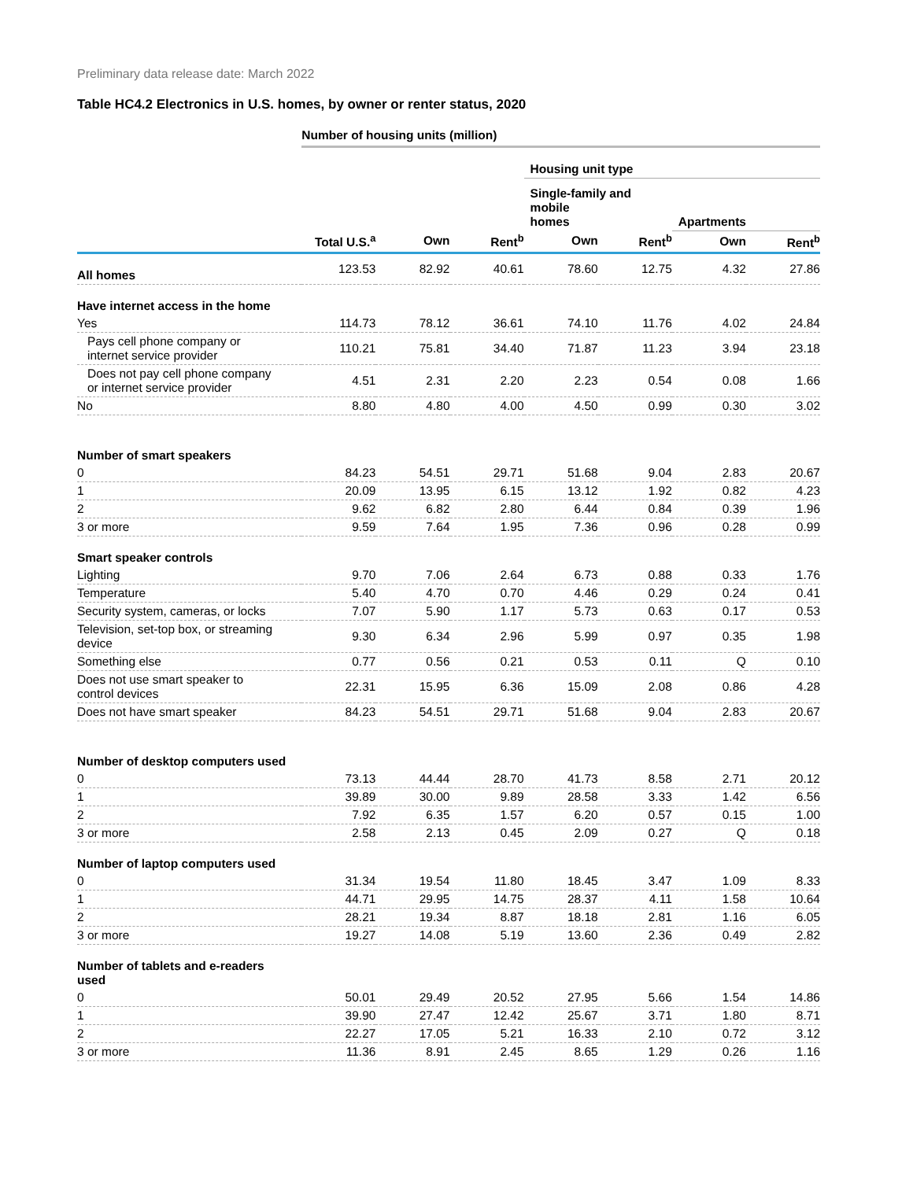Preliminary data release date: March 2022
Table HC4.2 Electronics in U.S. homes, by owner or renter status, 2020
| | Number of housing units (million) | | | | | | |
| | | | | Housing unit type | | | |
| | | | | Single-family and mobile homes | | Apartments | |
| | Total U.S.<sup>a</sup> | Own | Rent<sup>b</sup> | Own | Rent<sup>b</sup> | Own | Rent<sup>b</sup> |
| All homes | 123.53 | 82.92 | 40.61 | 78.60 | 12.75 | 4.32 | 27.86 |
| Have internet access in the home | | | | | | | |
| Yes | 114.73 | 78.12 | 36.61 | 74.10 | 11.76 | 4.02 | 24.84 |
| Pays cell phone company or internet service provider | 110.21 | 75.81 | 34.40 | 71.87 | 11.23 | 3.94 | 23.18 |
| Does not pay cell phone company or internet service provider | 4.51 | 2.31 | 2.20 | 2.23 | 0.54 | 0.08 | 1.66 |
| No | 8.80 | 4.80 | 4.00 | 4.50 | 0.99 | 0.30 | 3.02 |
| Number of smart speakers | | | | | | | |
| 0 | 84.23 | 54.51 | 29.71 | 51.68 | 9.04 | 2.83 | 20.67 |
| 1 | 20.09 | 13.95 | 6.15 | 13.12 | 1.92 | 0.82 | 4.23 |
| 2 | 9.62 | 6.82 | 2.80 | 6.44 | 0.84 | 0.39 | 1.96 |
| 3 or more | 9.59 | 7.64 | 1.95 | 7.36 | 0.96 | 0.28 | 0.99 |
| Smart speaker controls | | | | | | | |
| Lighting | 9.70 | 7.06 | 2.64 | 6.73 | 0.88 | 0.33 | 1.76 |
| Temperature | 5.40 | 4.70 | 0.70 | 4.46 | 0.29 | 0.24 | 0.41 |
| Security system, cameras, or locks | 7.07 | 5.90 | 1.17 | 5.73 | 0.63 | 0.17 | 0.53 |
| Television, set-top box, or streaming device | 9.30 | 6.34 | 2.96 | 5.99 | 0.97 | 0.35 | 1.98 |
| Something else | 0.77 | 0.56 | 0.21 | 0.53 | 0.11 | Q | 0.10 |
| Does not use smart speaker to control devices | 22.31 | 15.95 | 6.36 | 15.09 | 2.08 | 0.86 | 4.28 |
| Does not have smart speaker | 84.23 | 54.51 | 29.71 | 51.68 | 9.04 | 2.83 | 20.67 |
| Number of desktop computers used | | | | | | | |
| 0 | 73.13 | 44.44 | 28.70 | 41.73 | 8.58 | 2.71 | 20.12 |
| 1 | 39.89 | 30.00 | 9.89 | 28.58 | 3.33 | 1.42 | 6.56 |
| 2 | 7.92 | 6.35 | 1.57 | 6.20 | 0.57 | 0.15 | 1.00 |
| 3 or more | 2.58 | 2.13 | 0.45 | 2.09 | 0.27 | Q | 0.18 |
| Number of laptop computers used | | | | | | | |
| 0 | 31.34 | 19.54 | 11.80 | 18.45 | 3.47 | 1.09 | 8.33 |
| 1 | 44.71 | 29.95 | 14.75 | 28.37 | 4.11 | 1.58 | 10.64 |
| 2 | 28.21 | 19.34 | 8.87 | 18.18 | 2.81 | 1.16 | 6.05 |
| 3 or more | 19.27 | 14.08 | 5.19 | 13.60 | 2.36 | 0.49 | 2.82 |
| Number of tablets and e-readers used | | | | | | | |
| 0 | 50.01 | 29.49 | 20.52 | 27.95 | 5.66 | 1.54 | 14.86 |
| 1 | 39.90 | 27.47 | 12.42 | 25.67 | 3.71 | 1.80 | 8.71 |
| 2 | 22.27 | 17.05 | 5.21 | 16.33 | 2.10 | 0.72 | 3.12 |
| 3 or more | 11.36 | 8.91 | 2.45 | 8.65 | 1.29 | 0.26 | 1.16 |